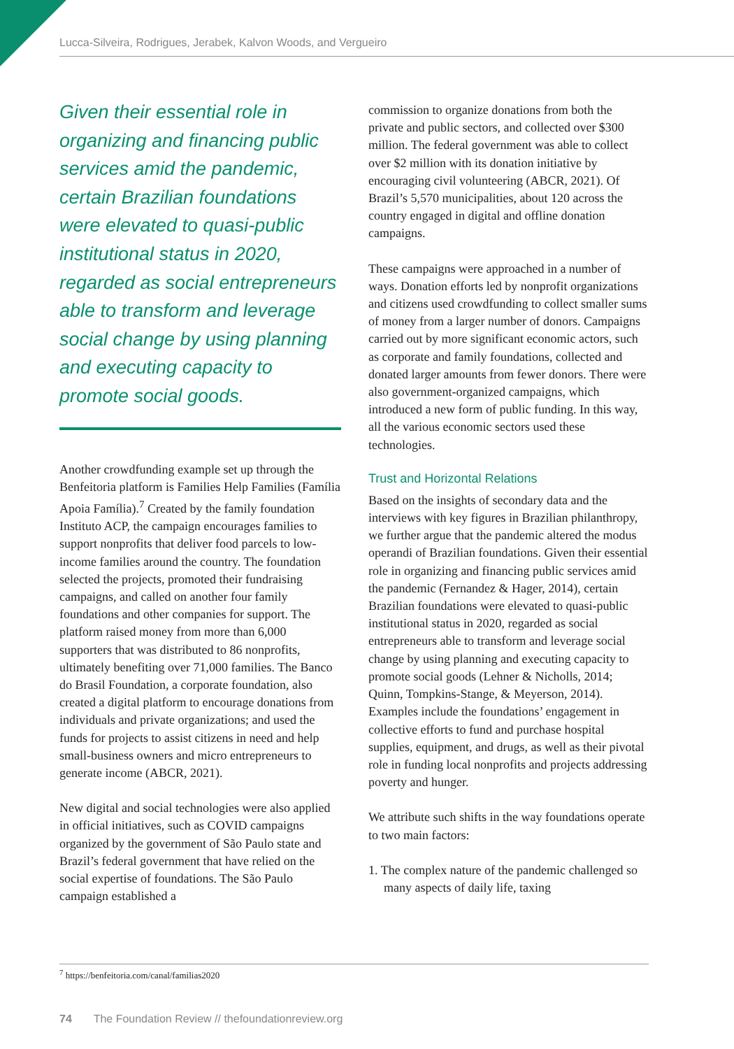Lucca-Silveira, Rodrigues, Jerabek, Kalvon Woods, and Vergueiro
Given their essential role in organizing and financing public services amid the pandemic, certain Brazilian foundations were elevated to quasi-public institutional status in 2020, regarded as social entrepreneurs able to transform and leverage social change by using planning and executing capacity to promote social goods.
Another crowdfunding example set up through the Benfeitoria platform is Families Help Families (Família Apoia Família).<sup>7</sup> Created by the family foundation Instituto ACP, the campaign encourages families to support nonprofits that deliver food parcels to low-income families around the country. The foundation selected the projects, promoted their fundraising campaigns, and called on another four family foundations and other companies for support. The platform raised money from more than 6,000 supporters that was distributed to 86 nonprofits, ultimately benefiting over 71,000 families. The Banco do Brasil Foundation, a corporate foundation, also created a digital platform to encourage donations from individuals and private organizations; and used the funds for projects to assist citizens in need and help small-business owners and micro entrepreneurs to generate income (ABCR, 2021).
New digital and social technologies were also applied in official initiatives, such as COVID campaigns organized by the government of São Paulo state and Brazil’s federal government that have relied on the social expertise of foundations. The São Paulo campaign established a
commission to organize donations from both the private and public sectors, and collected over $300 million. The federal government was able to collect over $2 million with its donation initiative by encouraging civil volunteering (ABCR, 2021). Of Brazil’s 5,570 municipalities, about 120 across the country engaged in digital and offline donation campaigns.
These campaigns were approached in a number of ways. Donation efforts led by nonprofit organizations and citizens used crowdfunding to collect smaller sums of money from a larger number of donors. Campaigns carried out by more significant economic actors, such as corporate and family foundations, collected and donated larger amounts from fewer donors. There were also government-organized campaigns, which introduced a new form of public funding. In this way, all the various economic sectors used these technologies.
Trust and Horizontal Relations
Based on the insights of secondary data and the interviews with key figures in Brazilian philanthropy, we further argue that the pandemic altered the modus operandi of Brazilian foundations. Given their essential role in organizing and financing public services amid the pandemic (Fernandez & Hager, 2014), certain Brazilian foundations were elevated to quasi-public institutional status in 2020, regarded as social entrepreneurs able to transform and leverage social change by using planning and executing capacity to promote social goods (Lehner & Nicholls, 2014; Quinn, Tompkins-Stange, & Meyerson, 2014). Examples include the foundations’ engagement in collective efforts to fund and purchase hospital supplies, equipment, and drugs, as well as their pivotal role in funding local nonprofits and projects addressing poverty and hunger.
We attribute such shifts in the way foundations operate to two main factors:
1. The complex nature of the pandemic challenged so many aspects of daily life, taxing
<sup>7</sup> https://benfeitoria.com/canal/familias2020
74 The Foundation Review // thefoundationreview.org